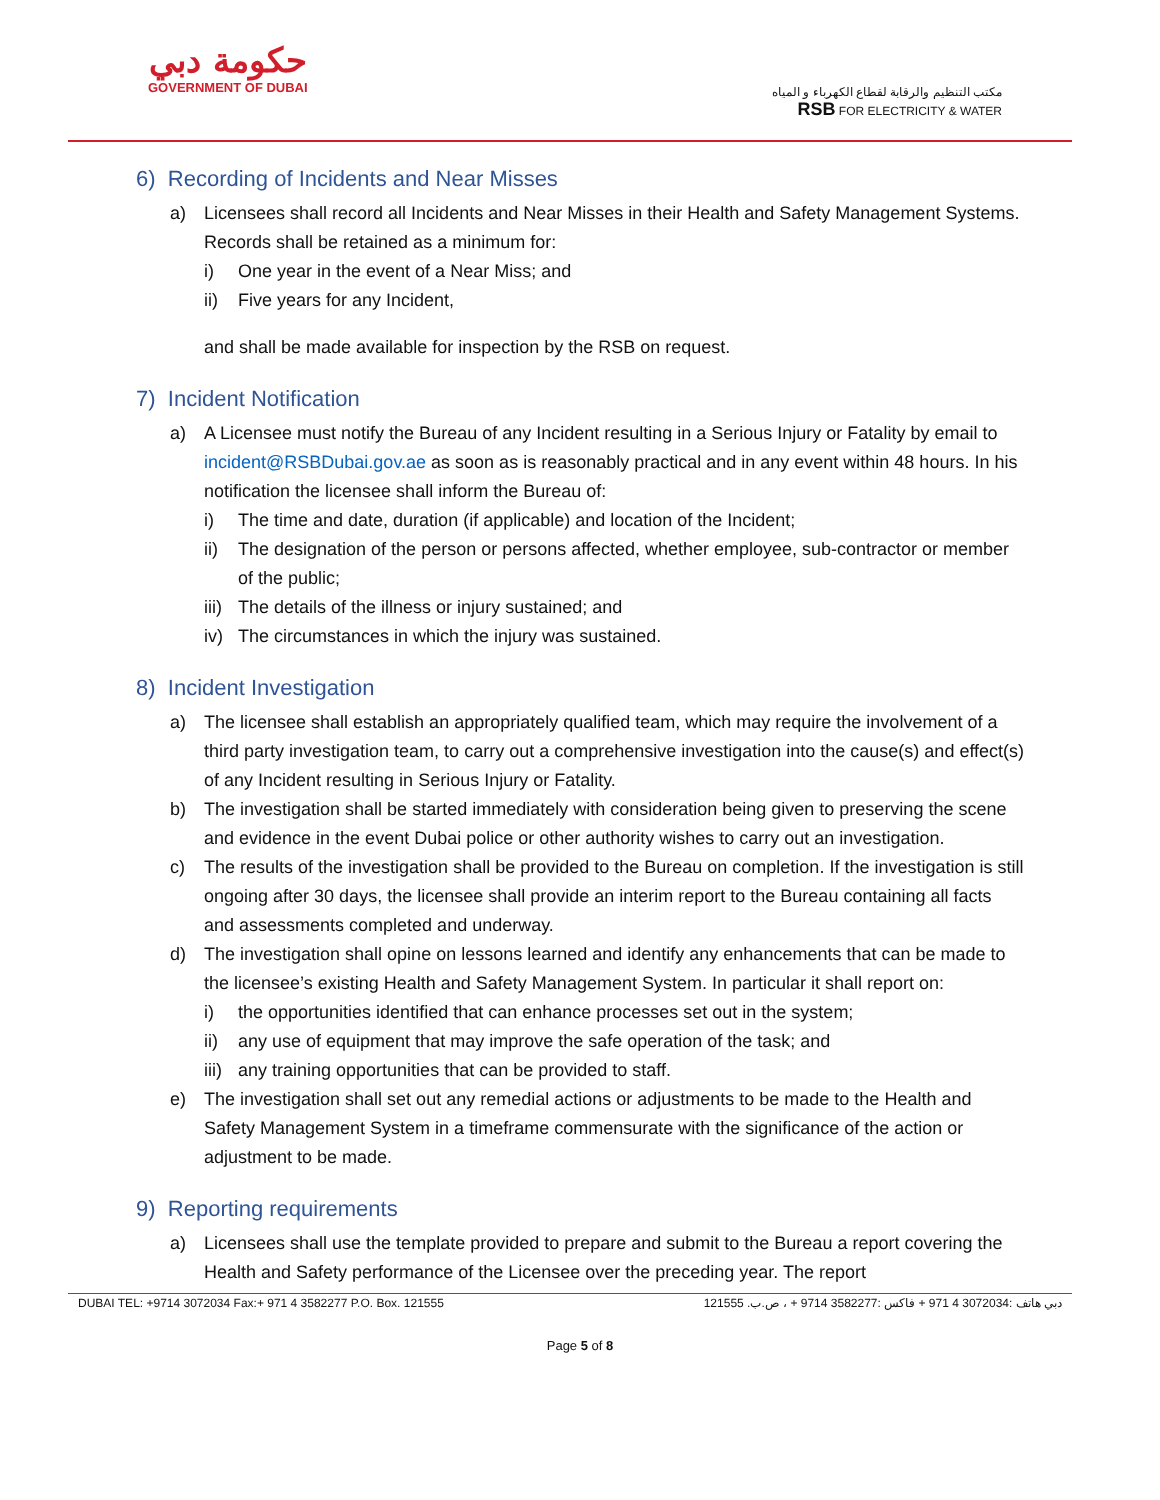حكومة دبي
GOVERNMENT OF DUBAI
مكتب التنظيم والرقابة لقطاع الكهرباء و المياه
RSB FOR ELECTRICITY & WATER
6) Recording of Incidents and Near Misses
a) Licensees shall record all Incidents and Near Misses in their Health and Safety Management Systems. Records shall be retained as a minimum for:
i) One year in the event of a Near Miss; and
ii) Five years for any Incident,
and shall be made available for inspection by the RSB on request.
7) Incident Notification
a) A Licensee must notify the Bureau of any Incident resulting in a Serious Injury or Fatality by email to incident@RSBDubai.gov.ae as soon as is reasonably practical and in any event within 48 hours. In his notification the licensee shall inform the Bureau of:
i) The time and date, duration (if applicable) and location of the Incident;
ii) The designation of the person or persons affected, whether employee, sub-contractor or member of the public;
iii)
The details of the illness or injury sustained; and
iv) The circumstances in which the injury was sustained.
8) Incident Investigation
a) The licensee shall establish an appropriately qualified team, which may require the involvement of a third party investigation team, to carry out a comprehensive investigation into the cause(s) and effect(s) of any Incident resulting in Serious Injury or Fatality.
b) The investigation shall be started immediately with consideration being given to preserving the scene and evidence in the event Dubai police or other authority wishes to carry out an investigation.
c) The results of the investigation shall be provided to the Bureau on completion. If the investigation is still ongoing after 30 days, the licensee shall provide an interim report to the Bureau containing all facts and assessments completed and underway.
d) The investigation shall opine on lessons learned and identify any enhancements that can be made to the licensee’s existing Health and Safety Management System. In particular it shall report on:
i) the opportunities identified that can enhance processes set out in the system;
ii) any use of equipment that may improve the safe operation of the task; and
iii)
any training opportunities that can be provided to staff.
e) The investigation shall set out any remedial actions or adjustments to be made to the Health and Safety Management System in a timeframe commensurate with the significance of the action or adjustment to be made.
9) Reporting requirements
a) Licensees shall use the template provided to prepare and submit to the Bureau a report covering the Health and Safety performance of the Licensee over the preceding year. The report
DUBAI TEL: +9714 3072034 Fax:+ 971 4 3582277 P.O. Box. 121555 دبي هاتف :3072034 4 971 + فاكس :3582277 9714 + ، ص.ب. 121555
Page 5 of 8